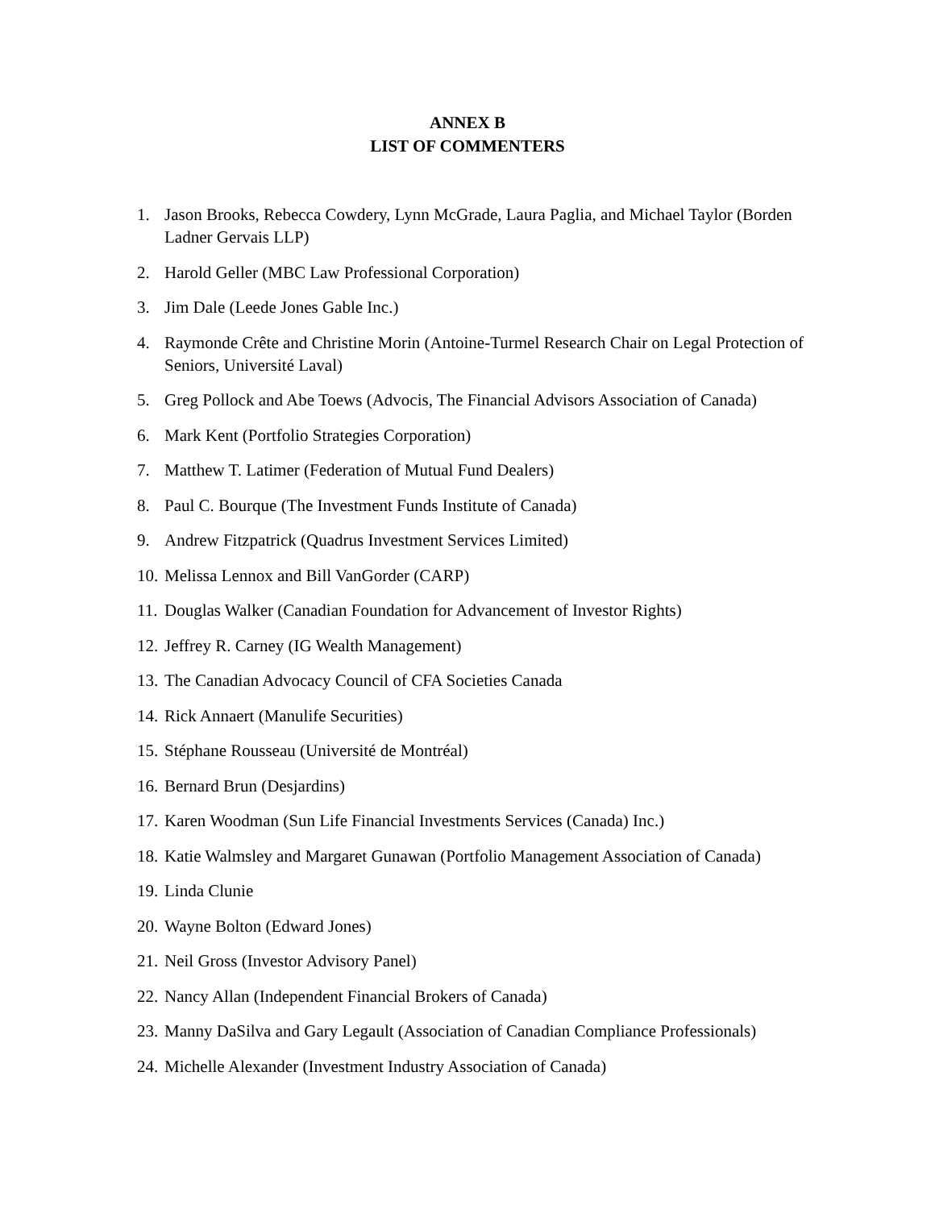ANNEX B
LIST OF COMMENTERS
1. Jason Brooks, Rebecca Cowdery, Lynn McGrade, Laura Paglia, and Michael Taylor (Borden Ladner Gervais LLP)
2. Harold Geller (MBC Law Professional Corporation)
3. Jim Dale (Leede Jones Gable Inc.)
4. Raymonde Crête and Christine Morin (Antoine-Turmel Research Chair on Legal Protection of Seniors, Université Laval)
5. Greg Pollock and Abe Toews (Advocis, The Financial Advisors Association of Canada)
6. Mark Kent (Portfolio Strategies Corporation)
7. Matthew T. Latimer (Federation of Mutual Fund Dealers)
8. Paul C. Bourque (The Investment Funds Institute of Canada)
9. Andrew Fitzpatrick (Quadrus Investment Services Limited)
10. Melissa Lennox and Bill VanGorder (CARP)
11. Douglas Walker (Canadian Foundation for Advancement of Investor Rights)
12. Jeffrey R. Carney (IG Wealth Management)
13. The Canadian Advocacy Council of CFA Societies Canada
14. Rick Annaert (Manulife Securities)
15. Stéphane Rousseau (Université de Montréal)
16. Bernard Brun (Desjardins)
17. Karen Woodman (Sun Life Financial Investments Services (Canada) Inc.)
18. Katie Walmsley and Margaret Gunawan (Portfolio Management Association of Canada)
19. Linda Clunie
20. Wayne Bolton (Edward Jones)
21. Neil Gross (Investor Advisory Panel)
22. Nancy Allan (Independent Financial Brokers of Canada)
23. Manny DaSilva and Gary Legault (Association of Canadian Compliance Professionals)
24. Michelle Alexander (Investment Industry Association of Canada)